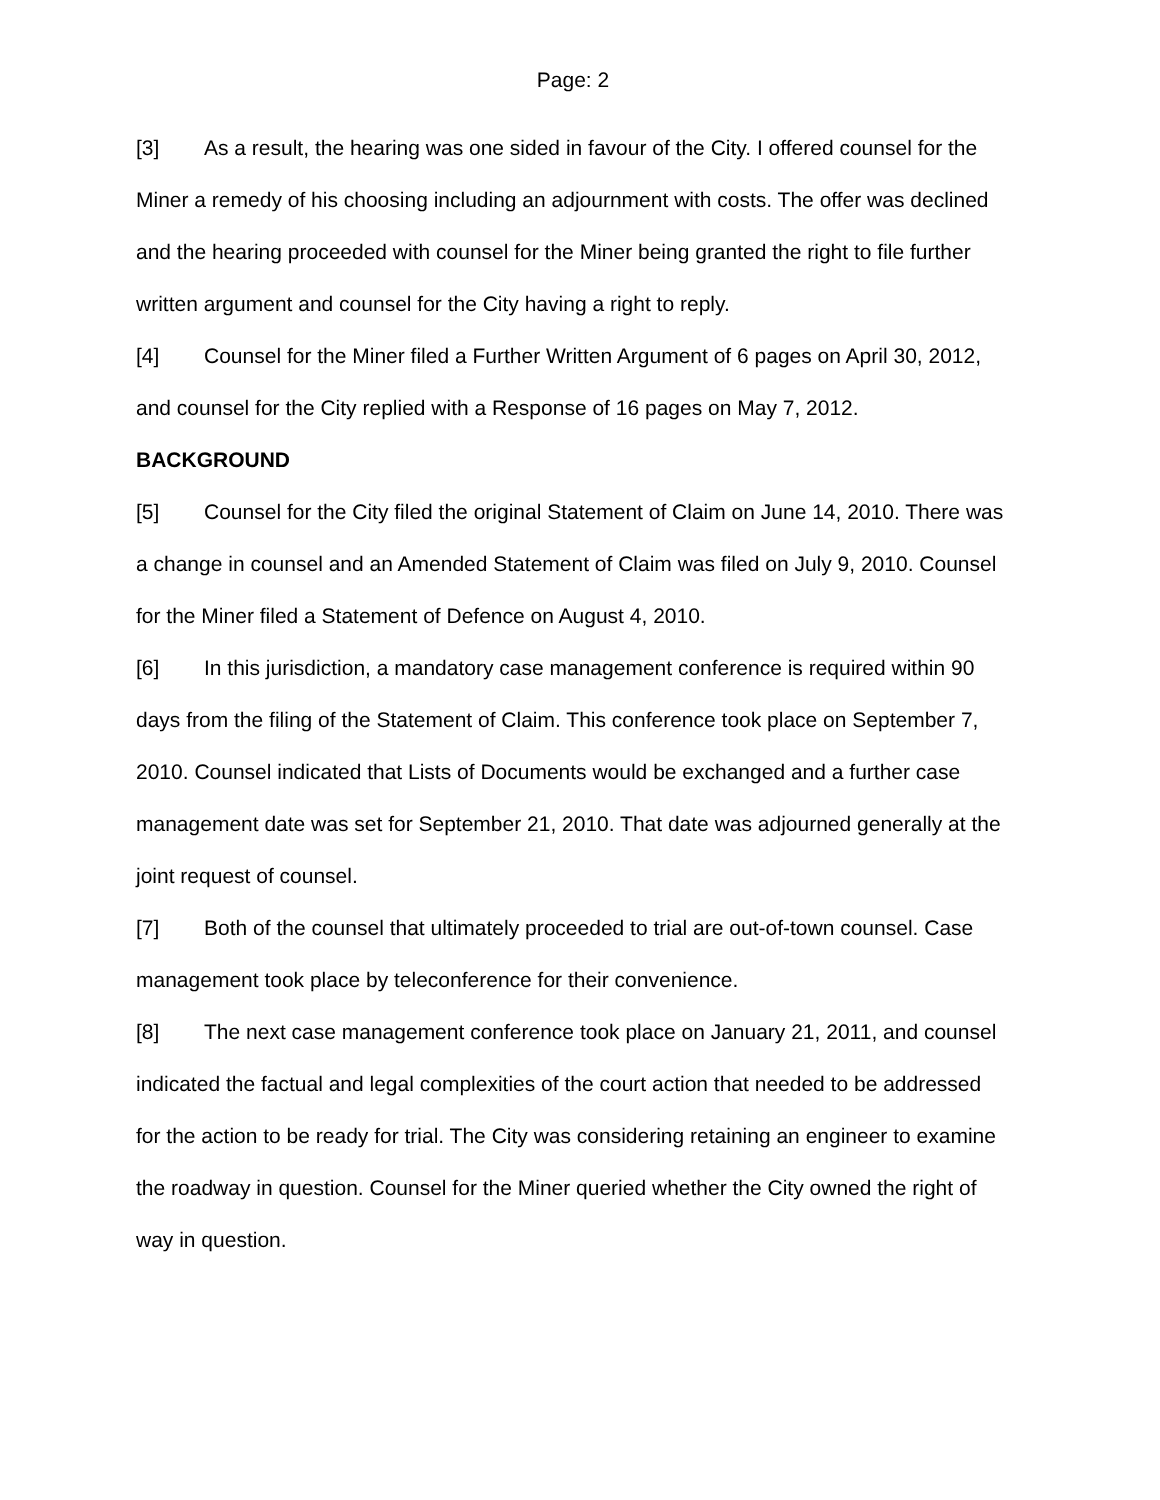Page: 2
[3] As a result, the hearing was one sided in favour of the City. I offered counsel for the Miner a remedy of his choosing including an adjournment with costs. The offer was declined and the hearing proceeded with counsel for the Miner being granted the right to file further written argument and counsel for the City having a right to reply.
[4] Counsel for the Miner filed a Further Written Argument of 6 pages on April 30, 2012, and counsel for the City replied with a Response of 16 pages on May 7, 2012.
BACKGROUND
[5] Counsel for the City filed the original Statement of Claim on June 14, 2010. There was a change in counsel and an Amended Statement of Claim was filed on July 9, 2010. Counsel for the Miner filed a Statement of Defence on August 4, 2010.
[6] In this jurisdiction, a mandatory case management conference is required within 90 days from the filing of the Statement of Claim. This conference took place on September 7, 2010. Counsel indicated that Lists of Documents would be exchanged and a further case management date was set for September 21, 2010. That date was adjourned generally at the joint request of counsel.
[7] Both of the counsel that ultimately proceeded to trial are out-of-town counsel. Case management took place by teleconference for their convenience.
[8] The next case management conference took place on January 21, 2011, and counsel indicated the factual and legal complexities of the court action that needed to be addressed for the action to be ready for trial. The City was considering retaining an engineer to examine the roadway in question. Counsel for the Miner queried whether the City owned the right of way in question.